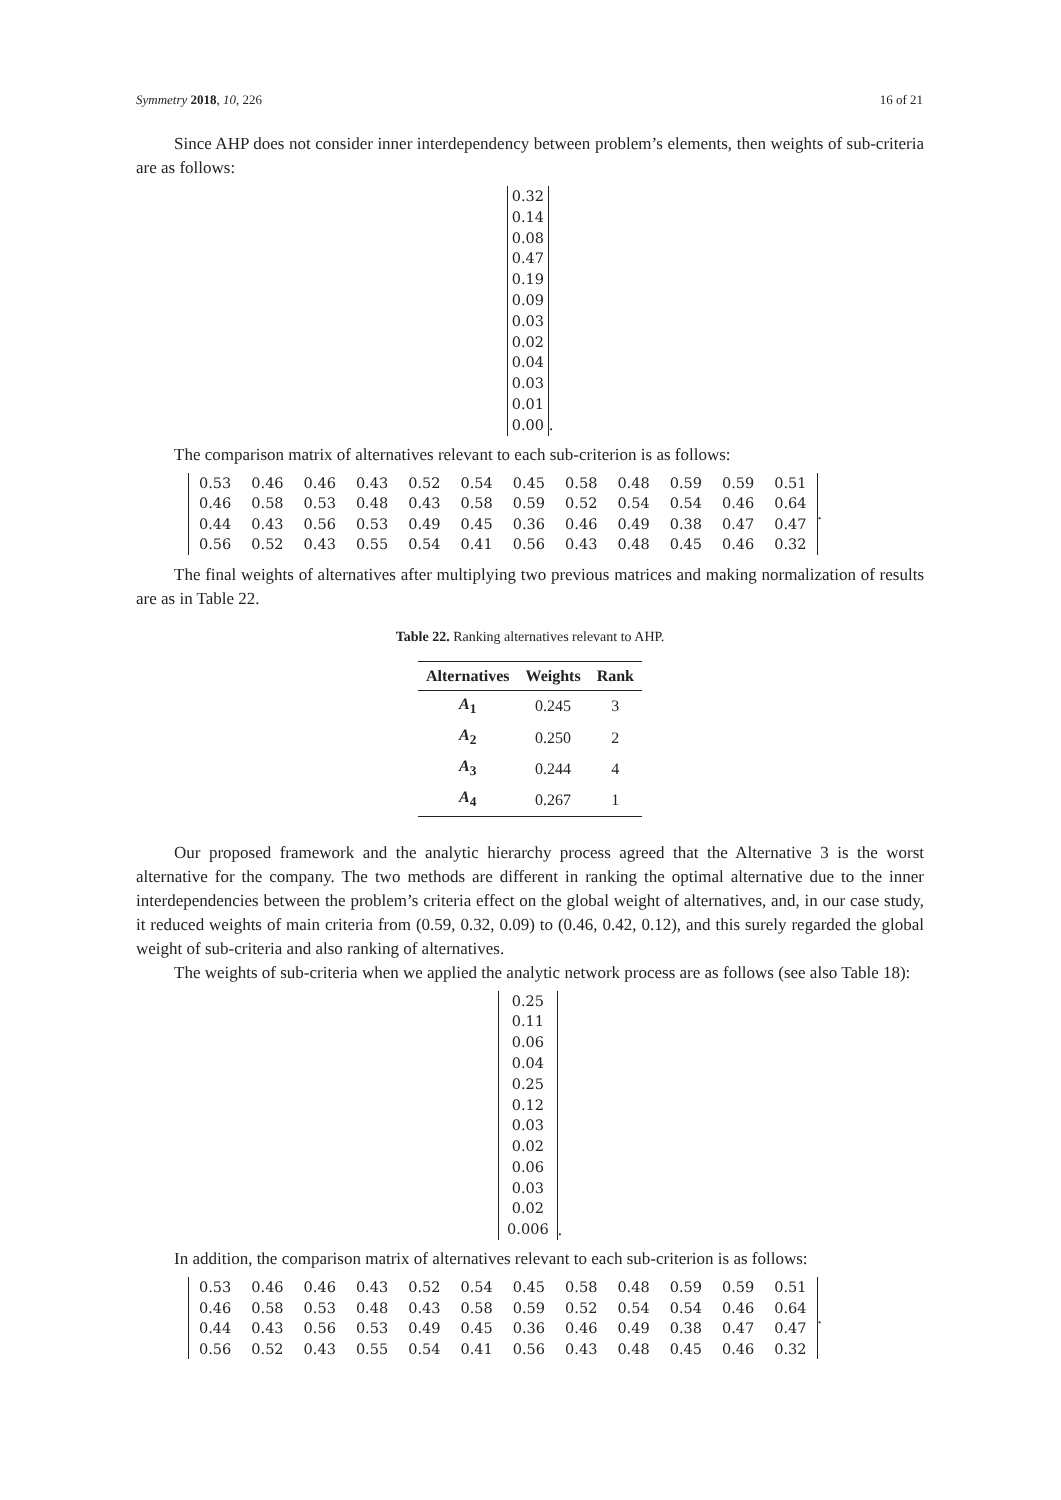Symmetry 2018, 10, 226 16 of 21
Since AHP does not consider inner interdependency between problem’s elements, then weights of sub-criteria are as follows:
0.32
0.14
0.08
0.47
0.19
0.09
0.03
0.02
0.04
0.03
0.01
0.00.
The comparison matrix of alternatives relevant to each sub-criterion is as follows:
| 0.53 | 0.46 | 0.46 | 0.43 | 0.52 | 0.54 | 0.45 | 0.58 | 0.48 | 0.59 | 0.59 | 0.51 |
| 0.46 | 0.58 | 0.53 | 0.48 | 0.43 | 0.58 | 0.59 | 0.52 | 0.54 | 0.54 | 0.46 | 0.64 |
| 0.44 | 0.43 | 0.56 | 0.53 | 0.49 | 0.45 | 0.36 | 0.46 | 0.49 | 0.38 | 0.47 | 0.47 |
| 0.56 | 0.52 | 0.43 | 0.55 | 0.54 | 0.41 | 0.56 | 0.43 | 0.48 | 0.45 | 0.46 | 0.32 |
.
The final weights of alternatives after multiplying two previous matrices and making normalization of results are as in Table 22.
Table 22. Ranking alternatives relevant to AHP.
| Alternatives | Weights | Rank |
| --- | --- | --- |
| A<sub>1</sub> | 0.245 | 3 |
| A<sub>2</sub> | 0.250 | 2 |
| A<sub>3</sub> | 0.244 | 4 |
| A<sub>4</sub> | 0.267 | 1 |
Our proposed framework and the analytic hierarchy process agreed that the Alternative 3 is the worst alternative for the company. The two methods are different in ranking the optimal alternative due to the inner interdependencies between the problem’s criteria effect on the global weight of alternatives, and, in our case study, it reduced weights of main criteria from (0.59, 0.32, 0.09) to (0.46, 0.42, 0.12), and this surely regarded the global weight of sub-criteria and also ranking of alternatives.
The weights of sub-criteria when we applied the analytic network process are as follows (see also Table 18):
0.25
0.11
0.06
0.04
0.25
0.12
0.03
0.02
0.06
0.03
0.02
0.006.
In addition, the comparison matrix of alternatives relevant to each sub-criterion is as follows:
| 0.53 | 0.46 | 0.46 | 0.43 | 0.52 | 0.54 | 0.45 | 0.58 | 0.48 | 0.59 | 0.59 | 0.51 |
| 0.46 | 0.58 | 0.53 | 0.48 | 0.43 | 0.58 | 0.59 | 0.52 | 0.54 | 0.54 | 0.46 | 0.64 |
| 0.44 | 0.43 | 0.56 | 0.53 | 0.49 | 0.45 | 0.36 | 0.46 | 0.49 | 0.38 | 0.47 | 0.47 |
| 0.56 | 0.52 | 0.43 | 0.55 | 0.54 | 0.41 | 0.56 | 0.43 | 0.48 | 0.45 | 0.46 | 0.32 |
.